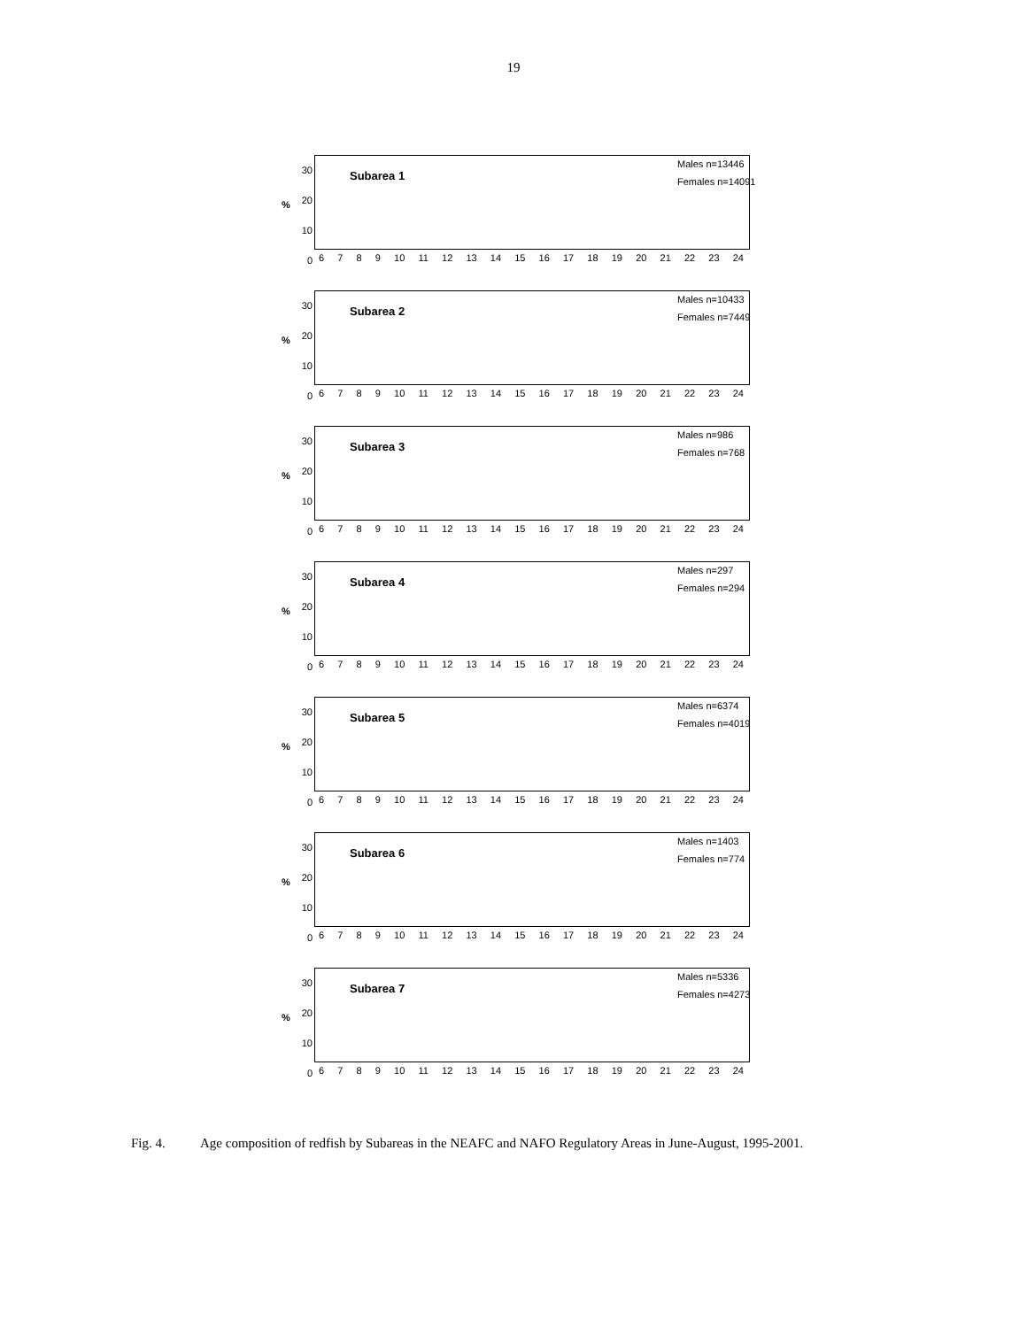19
30
20
10
0
%
Subarea 1
Males n=13446
Females n=14091
6 7 8 9 10 11 12 13 14 15 16 17 18 19 20 21 22 23 24
30
20
10
0
%
Subarea 2
Males n=10433
Females n=7449
6 7 8 9 10 11 12 13 14 15 16 17 18 19 20 21 22 23 24
30
20
10
0
%
Subarea 3
Males n=986
Females n=768
6 7 8 9 10 11 12 13 14 15 16 17 18 19 20 21 22 23 24
30
20
10
0
%
Subarea 4
Males n=297
Females n=294
6 7 8 9 10 11 12 13 14 15 16 17 18 19 20 21 22 23 24
30
20
10
0
%
Subarea 5
Males n=6374
Females n=4019
6 7 8 9 10 11 12 13 14 15 16 17 18 19 20 21 22 23 24
30
20
10
0
%
Subarea 6
Males n=1403
Females n=774
6 7 8 9 10 11 12 13 14 15 16 17 18 19 20 21 22 23 24
30
20
10
0
%
Subarea 7
Males n=5336
Females n=4273
6 7 8 9 10 11 12 13 14 15 16 17 18 19 20 21 22 23 24
Fig. 4. Age composition of redfish by Subareas in the NEAFC and NAFO Regulatory Areas in June-August, 1995-2001.